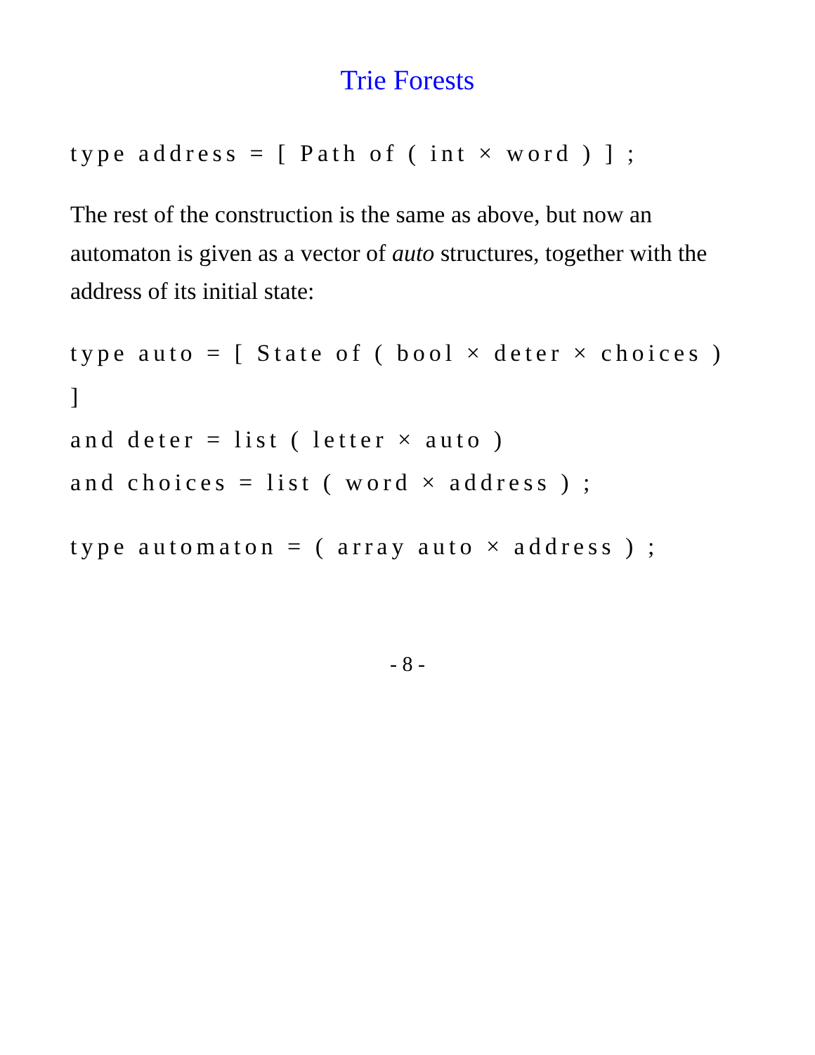Trie Forests
type address = [ Path of ( int × word ) ] ;
The rest of the construction is the same as above, but now an automaton is given as a vector of auto structures, together with the address of its initial state:
type auto = [ State of ( bool × deter × choices ) ]
and deter = list ( letter × auto )
and choices = list ( word × address ) ;
type automaton = ( array auto × address ) ;
- 8 -